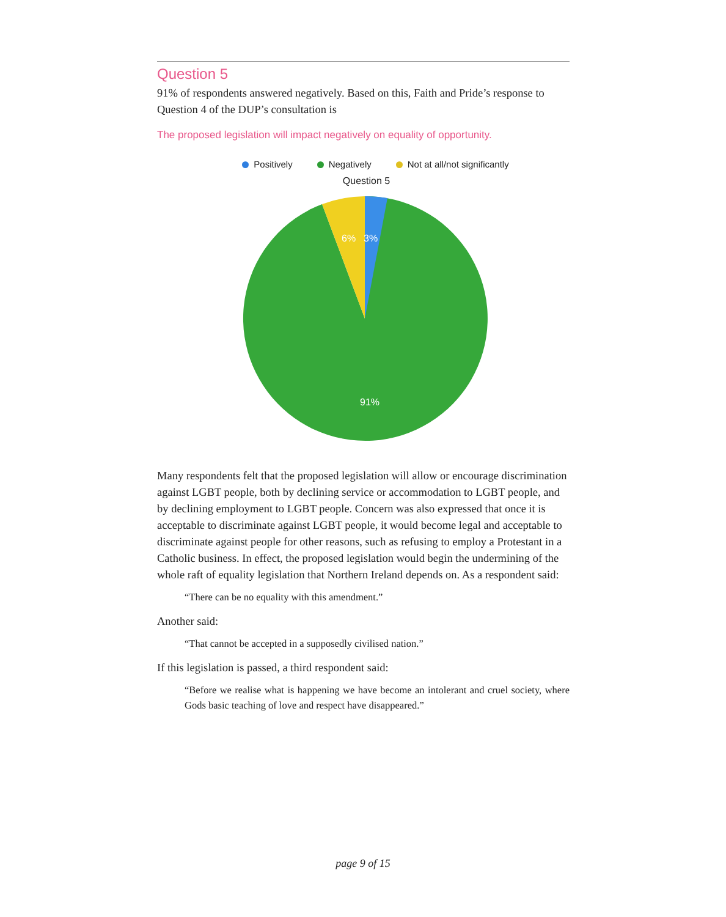Question 5
91% of respondents answered negatively. Based on this, Faith and Pride’s response to Question 4 of the DUP’s consultation is
The proposed legislation will impact negatively on equality of opportunity.
Positively Negatively Not at all/not significantly
Question 5
6%
3%
91%
Many respondents felt that the proposed legislation will allow or encourage discrimination against LGBT people, both by declining service or accommodation to LGBT people, and by declining employment to LGBT people. Concern was also expressed that once it is acceptable to discriminate against LGBT people, it would become legal and acceptable to discriminate against people for other reasons, such as refusing to employ a Protestant in a Catholic business. In effect, the proposed legislation would begin the undermining of the whole raft of equality legislation that Northern Ireland depends on. As a respondent said:
“There can be no equality with this amendment.”
Another said:
“That cannot be accepted in a supposedly civilised nation.”
If this legislation is passed, a third respondent said:
“Before we realise what is happening we have become an intolerant and cruel society, where Gods basic teaching of love and respect have disappeared.”
page 9 of 15